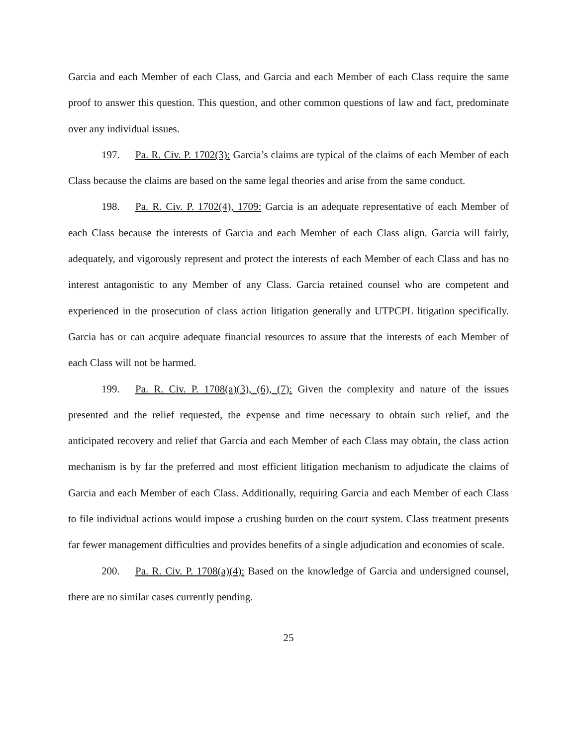Garcia and each Member of each Class, and Garcia and each Member of each Class require the same proof to answer this question. This question, and other common questions of law and fact, predominate over any individual issues.
197. Pa. R. Civ. P. 1702(3): Garcia’s claims are typical of the claims of each Member of each Class because the claims are based on the same legal theories and arise from the same conduct.
198. Pa. R. Civ. P. 1702(4), 1709: Garcia is an adequate representative of each Member of each Class because the interests of Garcia and each Member of each Class align. Garcia will fairly, adequately, and vigorously represent and protect the interests of each Member of each Class and has no interest antagonistic to any Member of any Class. Garcia retained counsel who are competent and experienced in the prosecution of class action litigation generally and UTPCPL litigation specifically. Garcia has or can acquire adequate financial resources to assure that the interests of each Member of each Class will not be harmed.
199. Pa. R. Civ. P. 1708(a)(3), (6), (7): Given the complexity and nature of the issues presented and the relief requested, the expense and time necessary to obtain such relief, and the anticipated recovery and relief that Garcia and each Member of each Class may obtain, the class action mechanism is by far the preferred and most efficient litigation mechanism to adjudicate the claims of Garcia and each Member of each Class. Additionally, requiring Garcia and each Member of each Class to file individual actions would impose a crushing burden on the court system. Class treatment presents far fewer management difficulties and provides benefits of a single adjudication and economies of scale.
200. Pa. R. Civ. P. 1708(a)(4): Based on the knowledge of Garcia and undersigned counsel, there are no similar cases currently pending.
25